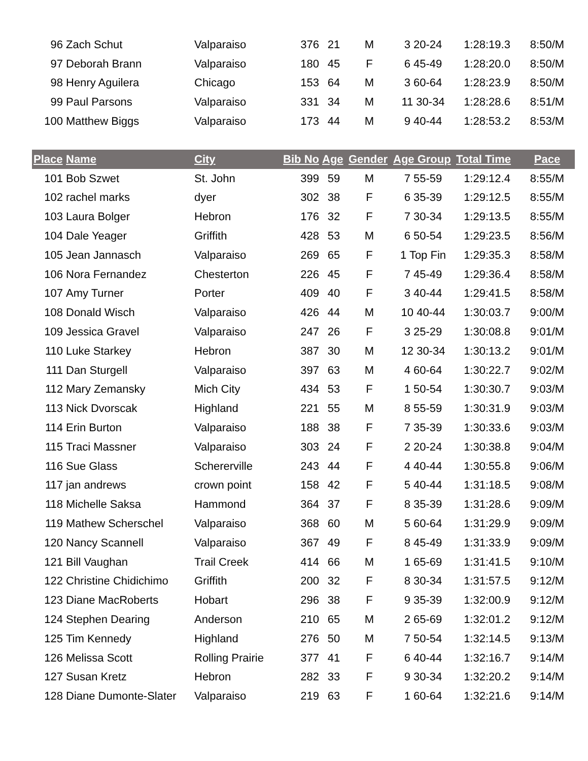| 96 | Zach Schut | Valparaiso | 376 | 21 | M | 3 20-24 | 1:28:19.3 | 8:50/M |
| 97 | Deborah Brann | Valparaiso | 180 | 45 | F | 6 45-49 | 1:28:20.0 | 8:50/M |
| 98 | Henry Aguilera | Chicago | 153 | 64 | M | 3 60-64 | 1:28:23.9 | 8:50/M |
| 99 | Paul Parsons | Valparaiso | 331 | 34 | M | 11 30-34 | 1:28:28.6 | 8:51/M |
| 100 | Matthew Biggs | Valparaiso | 173 | 44 | M | 9 40-44 | 1:28:53.2 | 8:53/M |
| Place | Name | City | Bib No | Age | Gender | Age Group | Total Time | Pace |
| --- | --- | --- | --- | --- | --- | --- | --- | --- |
| 101 | Bob Szwet | St. John | 399 | 59 | M | 7 55-59 | 1:29:12.4 | 8:55/M |
| 102 | rachel marks | dyer | 302 | 38 | F | 6 35-39 | 1:29:12.5 | 8:55/M |
| 103 | Laura Bolger | Hebron | 176 | 32 | F | 7 30-34 | 1:29:13.5 | 8:55/M |
| 104 | Dale Yeager | Griffith | 428 | 53 | M | 6 50-54 | 1:29:23.5 | 8:56/M |
| 105 | Jean Jannasch | Valparaiso | 269 | 65 | F | 1 Top Fin | 1:29:35.3 | 8:58/M |
| 106 | Nora Fernandez | Chesterton | 226 | 45 | F | 7 45-49 | 1:29:36.4 | 8:58/M |
| 107 | Amy Turner | Porter | 409 | 40 | F | 3 40-44 | 1:29:41.5 | 8:58/M |
| 108 | Donald Wisch | Valparaiso | 426 | 44 | M | 10 40-44 | 1:30:03.7 | 9:00/M |
| 109 | Jessica Gravel | Valparaiso | 247 | 26 | F | 3 25-29 | 1:30:08.8 | 9:01/M |
| 110 | Luke Starkey | Hebron | 387 | 30 | M | 12 30-34 | 1:30:13.2 | 9:01/M |
| 111 | Dan Sturgell | Valparaiso | 397 | 63 | M | 4 60-64 | 1:30:22.7 | 9:02/M |
| 112 | Mary Zemansky | Mich City | 434 | 53 | F | 1 50-54 | 1:30:30.7 | 9:03/M |
| 113 | Nick Dvorscak | Highland | 221 | 55 | M | 8 55-59 | 1:30:31.9 | 9:03/M |
| 114 | Erin Burton | Valparaiso | 188 | 38 | F | 7 35-39 | 1:30:33.6 | 9:03/M |
| 115 | Traci Massner | Valparaiso | 303 | 24 | F | 2 20-24 | 1:30:38.8 | 9:04/M |
| 116 | Sue Glass | Schererville | 243 | 44 | F | 4 40-44 | 1:30:55.8 | 9:06/M |
| 117 | jan andrews | crown point | 158 | 42 | F | 5 40-44 | 1:31:18.5 | 9:08/M |
| 118 | Michelle Saksa | Hammond | 364 | 37 | F | 8 35-39 | 1:31:28.6 | 9:09/M |
| 119 | Mathew Scherschel | Valparaiso | 368 | 60 | M | 5 60-64 | 1:31:29.9 | 9:09/M |
| 120 | Nancy Scannell | Valparaiso | 367 | 49 | F | 8 45-49 | 1:31:33.9 | 9:09/M |
| 121 | Bill Vaughan | Trail Creek | 414 | 66 | M | 1 65-69 | 1:31:41.5 | 9:10/M |
| 122 | Christine Chidichimo | Griffith | 200 | 32 | F | 8 30-34 | 1:31:57.5 | 9:12/M |
| 123 | Diane MacRoberts | Hobart | 296 | 38 | F | 9 35-39 | 1:32:00.9 | 9:12/M |
| 124 | Stephen Dearing | Anderson | 210 | 65 | M | 2 65-69 | 1:32:01.2 | 9:12/M |
| 125 | Tim Kennedy | Highland | 276 | 50 | M | 7 50-54 | 1:32:14.5 | 9:13/M |
| 126 | Melissa Scott | Rolling Prairie | 377 | 41 | F | 6 40-44 | 1:32:16.7 | 9:14/M |
| 127 | Susan Kretz | Hebron | 282 | 33 | F | 9 30-34 | 1:32:20.2 | 9:14/M |
| 128 | Diane Dumonte-Slater | Valparaiso | 219 | 63 | F | 1 60-64 | 1:32:21.6 | 9:14/M |